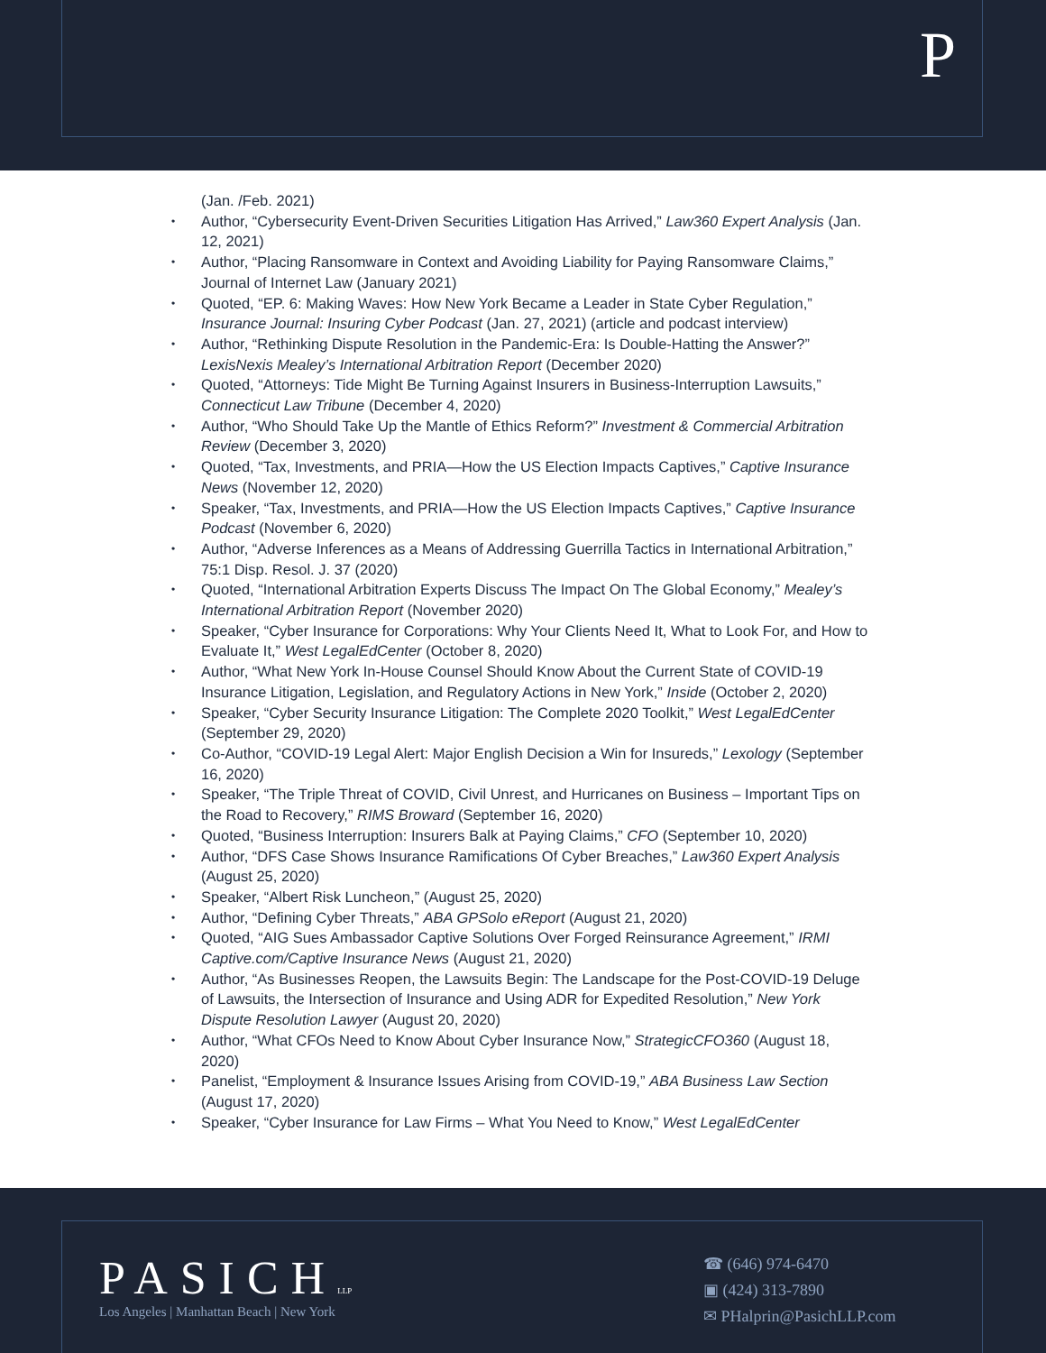P
(Jan. /Feb. 2021)
• Author, “Cybersecurity Event-Driven Securities Litigation Has Arrived,” Law360 Expert Analysis (Jan. 12, 2021)
• Author, “Placing Ransomware in Context and Avoiding Liability for Paying Ransomware Claims,” Journal of Internet Law (January 2021)
• Quoted, “EP. 6: Making Waves: How New York Became a Leader in State Cyber Regulation,” Insurance Journal: Insuring Cyber Podcast (Jan. 27, 2021) (article and podcast interview)
• Author, “Rethinking Dispute Resolution in the Pandemic-Era: Is Double-Hatting the Answer?” LexisNexis Mealey’s International Arbitration Report (December 2020)
• Quoted, “Attorneys: Tide Might Be Turning Against Insurers in Business-Interruption Lawsuits,” Connecticut Law Tribune (December 4, 2020)
• Author, “Who Should Take Up the Mantle of Ethics Reform?” Investment & Commercial Arbitration Review (December 3, 2020)
• Quoted, “Tax, Investments, and PRIA—How the US Election Impacts Captives,” Captive Insurance News (November 12, 2020)
• Speaker, “Tax, Investments, and PRIA—How the US Election Impacts Captives,” Captive Insurance Podcast (November 6, 2020)
• Author, “Adverse Inferences as a Means of Addressing Guerrilla Tactics in International Arbitration,” 75:1 Disp. Resol. J. 37 (2020)
• Quoted, “International Arbitration Experts Discuss The Impact On The Global Economy,” Mealey’s International Arbitration Report (November 2020)
• Speaker, “Cyber Insurance for Corporations: Why Your Clients Need It, What to Look For, and How to Evaluate It,” West LegalEdCenter (October 8, 2020)
• Author, “What New York In-House Counsel Should Know About the Current State of COVID-19 Insurance Litigation, Legislation, and Regulatory Actions in New York,” Inside (October 2, 2020)
• Speaker, “Cyber Security Insurance Litigation: The Complete 2020 Toolkit,” West LegalEdCenter (September 29, 2020)
• Co-Author, “COVID-19 Legal Alert: Major English Decision a Win for Insureds,” Lexology (September 16, 2020)
• Speaker, “The Triple Threat of COVID, Civil Unrest, and Hurricanes on Business – Important Tips on the Road to Recovery,” RIMS Broward (September 16, 2020)
• Quoted, “Business Interruption: Insurers Balk at Paying Claims,” CFO (September 10, 2020)
• Author, “DFS Case Shows Insurance Ramifications Of Cyber Breaches,” Law360 Expert Analysis (August 25, 2020)
• Speaker, “Albert Risk Luncheon,” (August 25, 2020)
• Author, “Defining Cyber Threats,” ABA GPSolo eReport (August 21, 2020)
• Quoted, “AIG Sues Ambassador Captive Solutions Over Forged Reinsurance Agreement,” IRMI Captive.com/Captive Insurance News (August 21, 2020)
• Author, “As Businesses Reopen, the Lawsuits Begin: The Landscape for the Post-COVID-19 Deluge of Lawsuits, the Intersection of Insurance and Using ADR for Expedited Resolution,” New York Dispute Resolution Lawyer (August 20, 2020)
• Author, “What CFOs Need to Know About Cyber Insurance Now,” StrategicCFO360 (August 18, 2020)
• Panelist, “Employment & Insurance Issues Arising from COVID-19,” ABA Business Law Section (August 17, 2020)
• Speaker, “Cyber Insurance for Law Firms – What You Need to Know,” West LegalEdCenter
PASICHLLP
Los Angeles | Manhattan Beach | New York
☎ (646) 974-6470
▣ (424) 313-7890
✉ PHalprin@PasichLLP.com